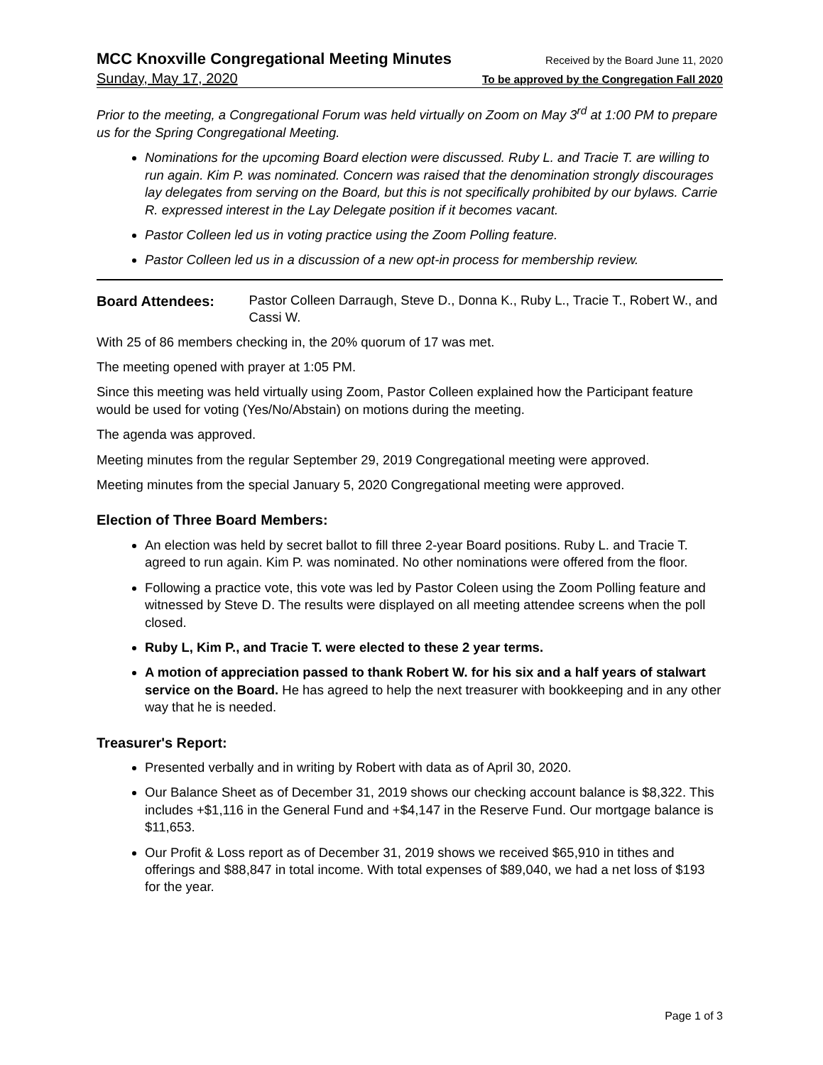MCC Knoxville Congregational Meeting Minutes Received by the Board June 11, 2020
Sunday, May 17, 2020 To be approved by the Congregation Fall 2020
Prior to the meeting, a Congregational Forum was held virtually on Zoom on May 3<sup>rd</sup> at 1:00 PM to prepare us for the Spring Congregational Meeting.
Nominations for the upcoming Board election were discussed. Ruby L. and Tracie T. are willing to run again. Kim P. was nominated. Concern was raised that the denomination strongly discourages lay delegates from serving on the Board, but this is not specifically prohibited by our bylaws. Carrie R. expressed interest in the Lay Delegate position if it becomes vacant.
Pastor Colleen led us in voting practice using the Zoom Polling feature.
Pastor Colleen led us in a discussion of a new opt-in process for membership review.
Board Attendees: Pastor Colleen Darraugh, Steve D., Donna K., Ruby L., Tracie T., Robert W., and Cassi W.
With 25 of 86 members checking in, the 20% quorum of 17 was met.
The meeting opened with prayer at 1:05 PM.
Since this meeting was held virtually using Zoom, Pastor Colleen explained how the Participant feature would be used for voting (Yes/No/Abstain) on motions during the meeting.
The agenda was approved.
Meeting minutes from the regular September 29, 2019 Congregational meeting were approved.
Meeting minutes from the special January 5, 2020 Congregational meeting were approved.
Election of Three Board Members:
An election was held by secret ballot to fill three 2-year Board positions. Ruby L. and Tracie T. agreed to run again. Kim P. was nominated. No other nominations were offered from the floor.
Following a practice vote, this vote was led by Pastor Coleen using the Zoom Polling feature and witnessed by Steve D. The results were displayed on all meeting attendee screens when the poll closed.
Ruby L, Kim P., and Tracie T. were elected to these 2 year terms.
A motion of appreciation passed to thank Robert W. for his six and a half years of stalwart service on the Board. He has agreed to help the next treasurer with bookkeeping and in any other way that he is needed.
Treasurer's Report:
Presented verbally and in writing by Robert with data as of April 30, 2020.
Our Balance Sheet as of December 31, 2019 shows our checking account balance is $8,322. This includes +$1,116 in the General Fund and +$4,147 in the Reserve Fund. Our mortgage balance is $11,653.
Our Profit & Loss report as of December 31, 2019 shows we received $65,910 in tithes and offerings and $88,847 in total income. With total expenses of $89,040, we had a net loss of $193 for the year.
Page 1 of 3